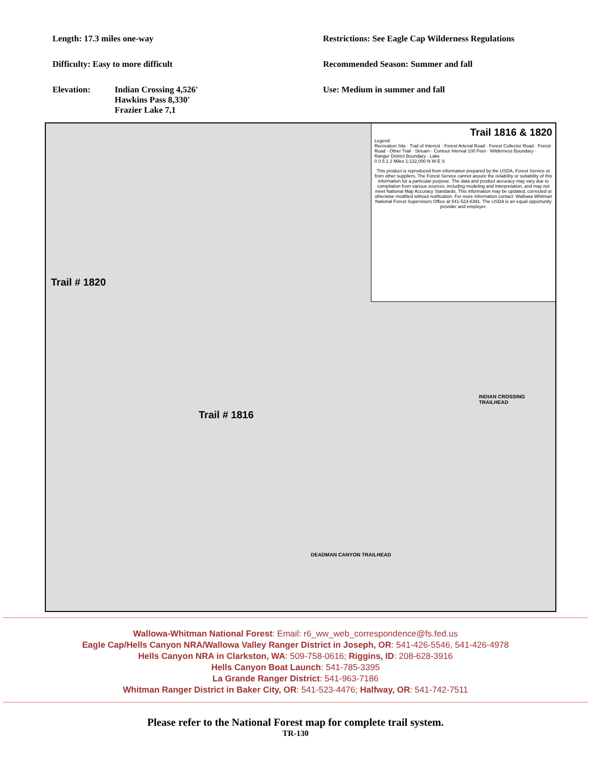Length: 17.3 miles one-way
Difficulty: Easy to more difficult
Elevation: Indian Crossing 4,526'
Hawkins Pass 8,330'
Frazier Lake 7,1
Restrictions: See Eagle Cap Wilderness Regulations
Recommended Season: Summer and fall
Use: Medium in summer and fall
Trail 1816 & 1820
Legend
Recreation Site · Trail of Interest · Forest Arterial Road · Forest Collector Road · Forest Road · Other Trail · Stream · Contour Interval 100 Feet · Wilderness Boundary · Ranger District Boundary · Lake
0 0.5 1 2 Miles 1:122,000 N W E S
This product is reproduced from information prepared by the USDA, Forest Service or from other suppliers. The Forest Service cannot assure the reliability or suitability of this information for a particular purpose. The data and product accuracy may vary due to compilation from various sources, including modeling and interpretation, and may not meet National Map Accuracy Standards. This information may be updated, corrected or otherwise modified without notification. For more information contact: Wallowa Whitman National Forest Supervisors Office at 541-523-6391. The USDA is an equal opportunity provider and employer.
Trail # 1820
Trail # 1816
INDIAN CROSSING TRAILHEAD
DEADMAN CANYON TRAILHEAD
Wallowa-Whitman National Forest: Email: r6_ww_web_correspondence@fs.fed.us
Eagle Cap/Hells Canyon NRA/Wallowa Valley Ranger District in Joseph, OR: 541-426-5546, 541-426-4978
Hells Canyon NRA in Clarkston, WA: 509-758-0616; Riggins, ID: 208-628-3916
Hells Canyon Boat Launch: 541-785-3395
La Grande Ranger District: 541-963-7186
Whitman Ranger District in Baker City, OR: 541-523-4476; Halfway, OR: 541-742-7511
Please refer to the National Forest map for complete trail system.
TR-130